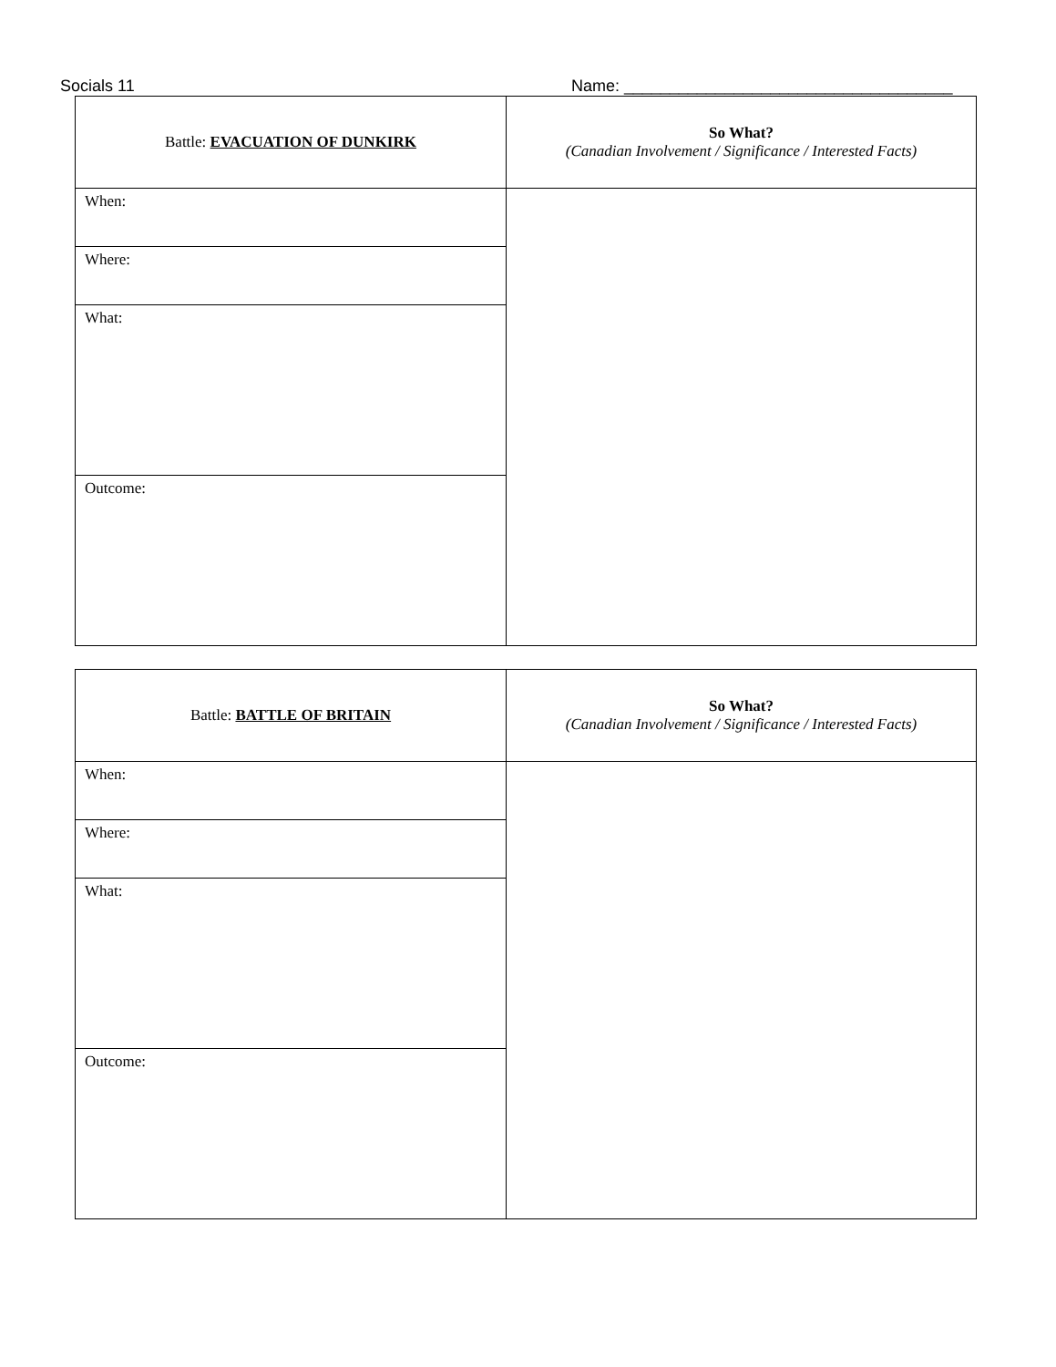Socials 11 Name: ____________________________________
| Battle: EVACUATION OF DUNKIRK | So What? (Canadian Involvement / Significance / Interested Facts) |
| When: | |
| Where: | |
| What: | |
| Outcome: | |
| Battle: BATTLE OF BRITAIN | So What? (Canadian Involvement / Significance / Interested Facts) |
| When: | |
| Where: | |
| What: | |
| Outcome: | |